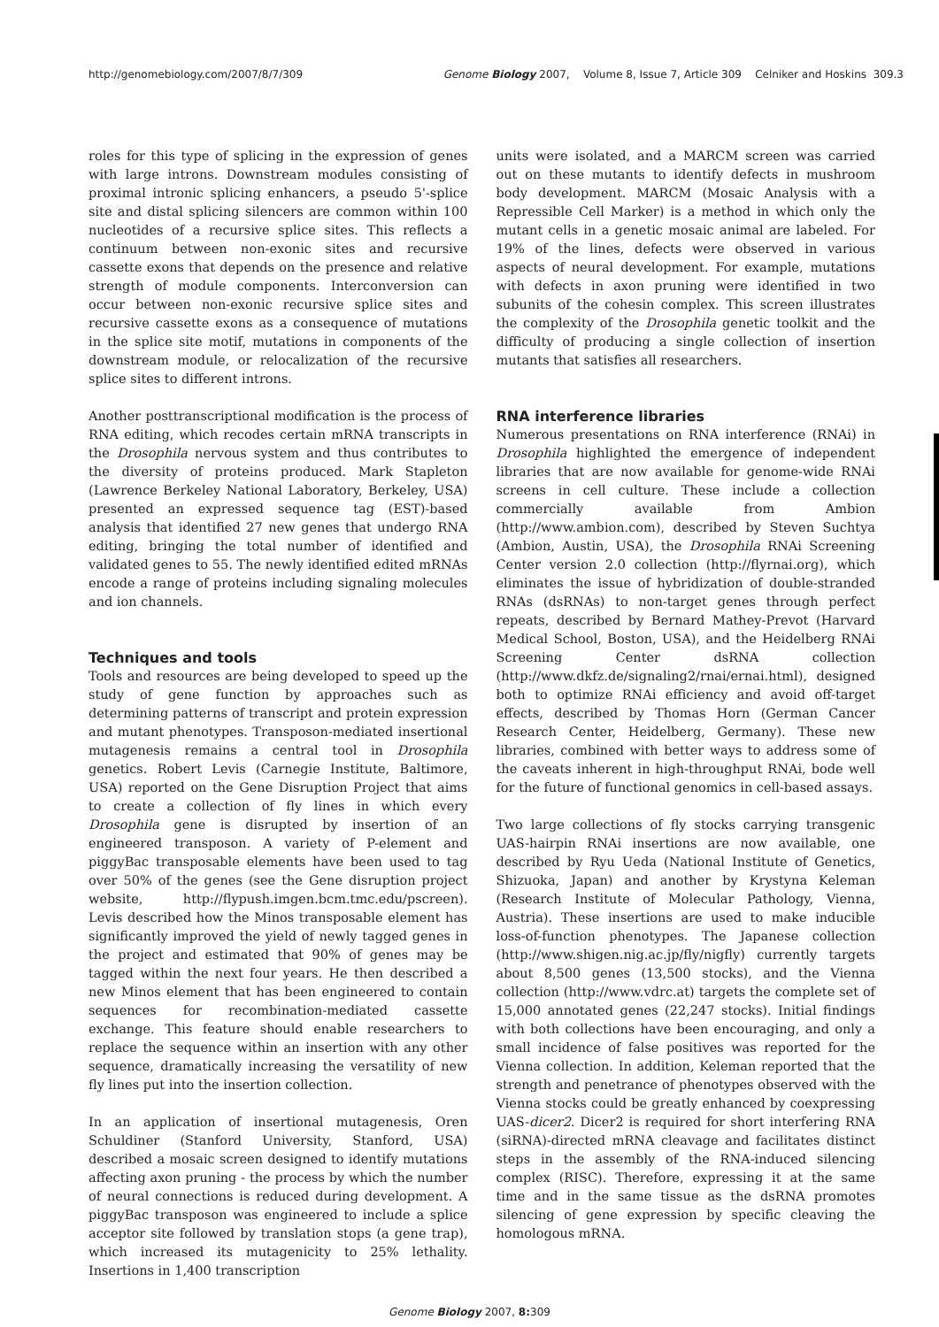http://genomebiology.com/2007/8/7/309 Genome Biology 2007, Volume 8, Issue 7, Article 309 Celniker and Hoskins 309.3
roles for this type of splicing in the expression of genes with large introns. Downstream modules consisting of proximal intronic splicing enhancers, a pseudo 5'-splice site and distal splicing silencers are common within 100 nucleotides of a recursive splice sites. This reflects a continuum between non-exonic sites and recursive cassette exons that depends on the presence and relative strength of module components. Interconversion can occur between non-exonic recursive splice sites and recursive cassette exons as a consequence of mutations in the splice site motif, mutations in components of the downstream module, or relocalization of the recursive splice sites to different introns.
Another posttranscriptional modification is the process of RNA editing, which recodes certain mRNA transcripts in the Drosophila nervous system and thus contributes to the diversity of proteins produced. Mark Stapleton (Lawrence Berkeley National Laboratory, Berkeley, USA) presented an expressed sequence tag (EST)-based analysis that identified 27 new genes that undergo RNA editing, bringing the total number of identified and validated genes to 55. The newly identified edited mRNAs encode a range of proteins including signaling molecules and ion channels.
Techniques and tools
Tools and resources are being developed to speed up the study of gene function by approaches such as determining patterns of transcript and protein expression and mutant phenotypes. Transposon-mediated insertional mutagenesis remains a central tool in Drosophila genetics. Robert Levis (Carnegie Institute, Baltimore, USA) reported on the Gene Disruption Project that aims to create a collection of fly lines in which every Drosophila gene is disrupted by insertion of an engineered transposon. A variety of P-element and piggyBac transposable elements have been used to tag over 50% of the genes (see the Gene disruption project website, http://flypush.imgen.bcm.tmc.edu/pscreen). Levis described how the Minos transposable element has significantly improved the yield of newly tagged genes in the project and estimated that 90% of genes may be tagged within the next four years. He then described a new Minos element that has been engineered to contain sequences for recombination-mediated cassette exchange. This feature should enable researchers to replace the sequence within an insertion with any other sequence, dramatically increasing the versatility of new fly lines put into the insertion collection.
In an application of insertional mutagenesis, Oren Schuldiner (Stanford University, Stanford, USA) described a mosaic screen designed to identify mutations affecting axon pruning - the process by which the number of neural connections is reduced during development. A piggyBac transposon was engineered to include a splice acceptor site followed by translation stops (a gene trap), which increased its mutagenicity to 25% lethality. Insertions in 1,400 transcription
units were isolated, and a MARCM screen was carried out on these mutants to identify defects in mushroom body development. MARCM (Mosaic Analysis with a Repressible Cell Marker) is a method in which only the mutant cells in a genetic mosaic animal are labeled. For 19% of the lines, defects were observed in various aspects of neural development. For example, mutations with defects in axon pruning were identified in two subunits of the cohesin complex. This screen illustrates the complexity of the Drosophila genetic toolkit and the difficulty of producing a single collection of insertion mutants that satisfies all researchers.
RNA interference libraries
Numerous presentations on RNA interference (RNAi) in Drosophila highlighted the emergence of independent libraries that are now available for genome-wide RNAi screens in cell culture. These include a collection commercially available from Ambion (http://www.ambion.com), described by Steven Suchtya (Ambion, Austin, USA), the Drosophila RNAi Screening Center version 2.0 collection (http://flyrnai.org), which eliminates the issue of hybridization of double-stranded RNAs (dsRNAs) to non-target genes through perfect repeats, described by Bernard Mathey-Prevot (Harvard Medical School, Boston, USA), and the Heidelberg RNAi Screening Center dsRNA collection (http://www.dkfz.de/signaling2/rnai/ernai.html), designed both to optimize RNAi efficiency and avoid off-target effects, described by Thomas Horn (German Cancer Research Center, Heidelberg, Germany). These new libraries, combined with better ways to address some of the caveats inherent in high-throughput RNAi, bode well for the future of functional genomics in cell-based assays.
Two large collections of fly stocks carrying transgenic UAS-hairpin RNAi insertions are now available, one described by Ryu Ueda (National Institute of Genetics, Shizuoka, Japan) and another by Krystyna Keleman (Research Institute of Molecular Pathology, Vienna, Austria). These insertions are used to make inducible loss-of-function phenotypes. The Japanese collection (http://www.shigen.nig.ac.jp/fly/nigfly) currently targets about 8,500 genes (13,500 stocks), and the Vienna collection (http://www.vdrc.at) targets the complete set of 15,000 annotated genes (22,247 stocks). Initial findings with both collections have been encouraging, and only a small incidence of false positives was reported for the Vienna collection. In addition, Keleman reported that the strength and penetrance of phenotypes observed with the Vienna stocks could be greatly enhanced by coexpressing UAS-dicer2. Dicer2 is required for short interfering RNA (siRNA)-directed mRNA cleavage and facilitates distinct steps in the assembly of the RNA-induced silencing complex (RISC). Therefore, expressing it at the same time and in the same tissue as the dsRNA promotes silencing of gene expression by specific cleaving the homologous mRNA.
Genome Biology 2007, 8: 309